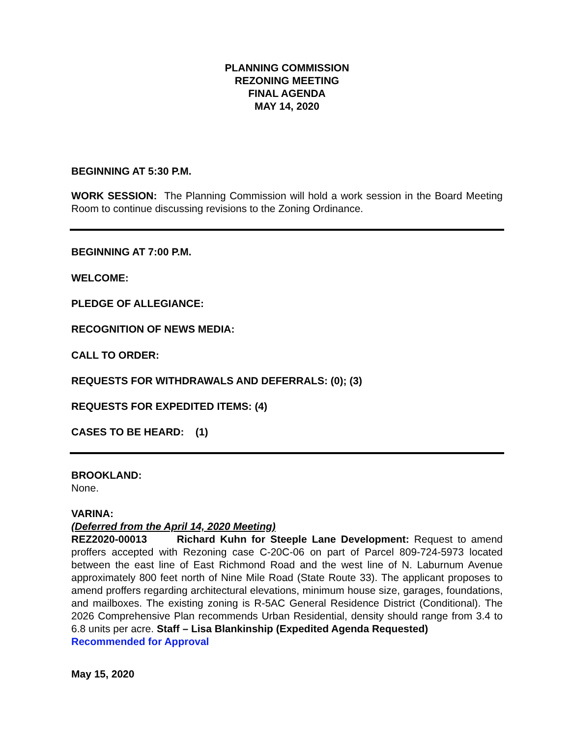PLANNING COMMISSION
REZONING MEETING
FINAL AGENDA
MAY 14, 2020
BEGINNING AT 5:30 P.M.
WORK SESSION: The Planning Commission will hold a work session in the Board Meeting Room to continue discussing revisions to the Zoning Ordinance.
BEGINNING AT 7:00 P.M.
WELCOME:
PLEDGE OF ALLEGIANCE:
RECOGNITION OF NEWS MEDIA:
CALL TO ORDER:
REQUESTS FOR WITHDRAWALS AND DEFERRALS: (0); (3)
REQUESTS FOR EXPEDITED ITEMS: (4)
CASES TO BE HEARD: (1)
BROOKLAND:
None.
VARINA:
(Deferred from the April 14, 2020 Meeting)
REZ2020-00013 Richard Kuhn for Steeple Lane Development: Request to amend proffers accepted with Rezoning case C-20C-06 on part of Parcel 809-724-5973 located between the east line of East Richmond Road and the west line of N. Laburnum Avenue approximately 800 feet north of Nine Mile Road (State Route 33). The applicant proposes to amend proffers regarding architectural elevations, minimum house size, garages, foundations, and mailboxes. The existing zoning is R-5AC General Residence District (Conditional). The 2026 Comprehensive Plan recommends Urban Residential, density should range from 3.4 to 6.8 units per acre. Staff – Lisa Blankinship (Expedited Agenda Requested)
Recommended for Approval
May 15, 2020